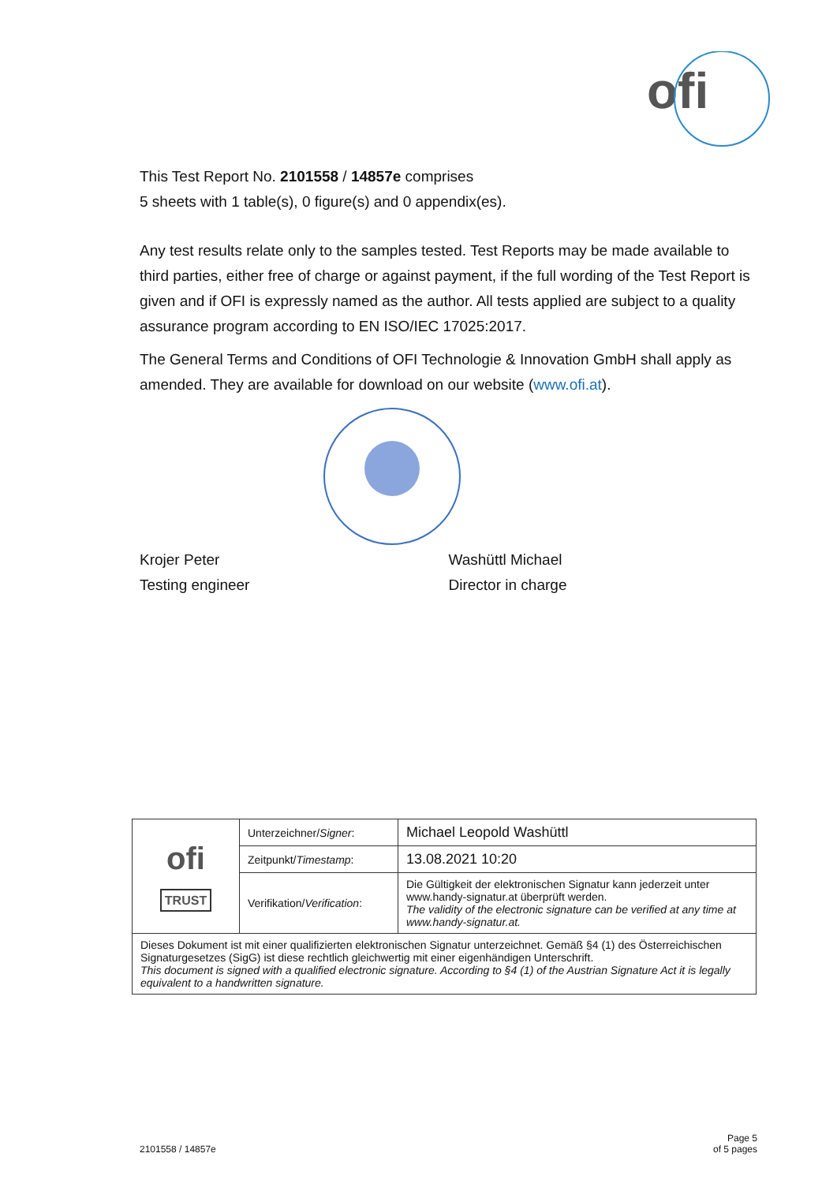ofi
This Test Report No. 2101558 / 14857e comprises
5 sheets with 1 table(s), 0 figure(s) and 0 appendix(es).
Any test results relate only to the samples tested. Test Reports may be made available to third parties, either free of charge or against payment, if the full wording of the Test Report is given and if OFI is expressly named as the author. All tests applied are subject to a quality assurance program according to EN ISO/IEC 17025:2017.
The General Terms and Conditions of OFI Technologie & Innovation GmbH shall apply as amended. They are available for download on our website (www.ofi.at).
Krojer Peter
Testing engineer
Washüttl Michael
Director in charge
| ofi TRUST | Unterzeichner/ Signer : | Michael Leopold Washüttl |
| | Zeitpunkt/ Timestamp : | 13.08.2021 10:20 |
| | Verifikation/ Verification : | Die Gültigkeit der elektronischen Signatur kann jederzeit unter www.handy-signatur.at überprüft werden. The validity of the electronic signature can be verified at any time at www.handy-signatur.at. |
| Dieses Dokument ist mit einer qualifizierten elektronischen Signatur unterzeichnet. Gemäß §4 (1) des Österreichischen Signaturgesetzes (SigG) ist diese rechtlich gleichwertig mit einer eigenhändigen Unterschrift. This document is signed with a qualified electronic signature. According to §4 (1) of the Austrian Signature Act it is legally equivalent to a handwritten signature. | | |
2101558 / 14857e Page 5
of 5 pages